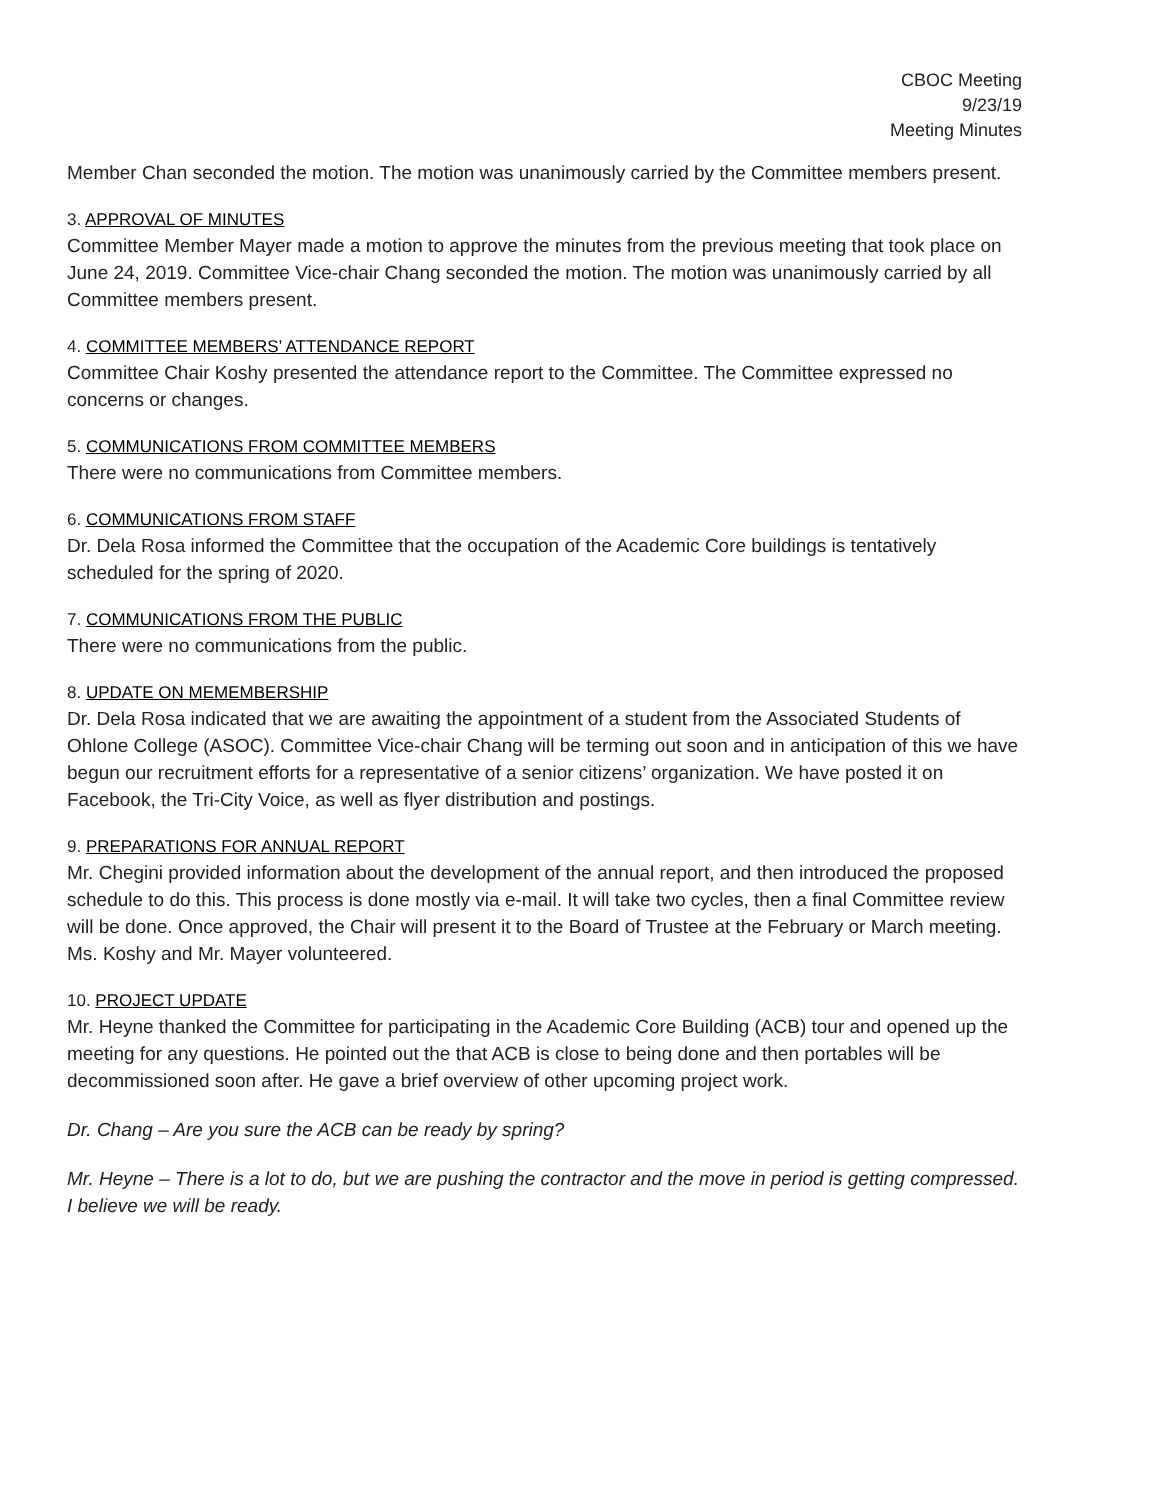CBOC Meeting
9/23/19
Meeting Minutes
Member Chan seconded the motion. The motion was unanimously carried by the Committee members present.
3. APPROVAL OF MINUTES
Committee Member Mayer made a motion to approve the minutes from the previous meeting that took place on June 24, 2019. Committee Vice-chair Chang seconded the motion. The motion was unanimously carried by all Committee members present.
4. COMMITTEE MEMBERS’ ATTENDANCE REPORT
Committee Chair Koshy presented the attendance report to the Committee. The Committee expressed no concerns or changes.
5. COMMUNICATIONS FROM COMMITTEE MEMBERS
There were no communications from Committee members.
6. COMMUNICATIONS FROM STAFF
Dr. Dela Rosa informed the Committee that the occupation of the Academic Core buildings is tentatively scheduled for the spring of 2020.
7. COMMUNICATIONS FROM THE PUBLIC
There were no communications from the public.
8. UPDATE ON MEMEMBERSHIP
Dr. Dela Rosa indicated that we are awaiting the appointment of a student from the Associated Students of Ohlone College (ASOC). Committee Vice-chair Chang will be terming out soon and in anticipation of this we have begun our recruitment efforts for a representative of a senior citizens’ organization. We have posted it on Facebook, the Tri-City Voice, as well as flyer distribution and postings.
9. PREPARATIONS FOR ANNUAL REPORT
Mr. Chegini provided information about the development of the annual report, and then introduced the proposed schedule to do this. This process is done mostly via e-mail. It will take two cycles, then a final Committee review will be done. Once approved, the Chair will present it to the Board of Trustee at the February or March meeting. Ms. Koshy and Mr. Mayer volunteered.
10. PROJECT UPDATE
Mr. Heyne thanked the Committee for participating in the Academic Core Building (ACB) tour and opened up the meeting for any questions. He pointed out the that ACB is close to being done and then portables will be decommissioned soon after. He gave a brief overview of other upcoming project work.
Dr. Chang – Are you sure the ACB can be ready by spring?
Mr. Heyne – There is a lot to do, but we are pushing the contractor and the move in period is getting compressed. I believe we will be ready.